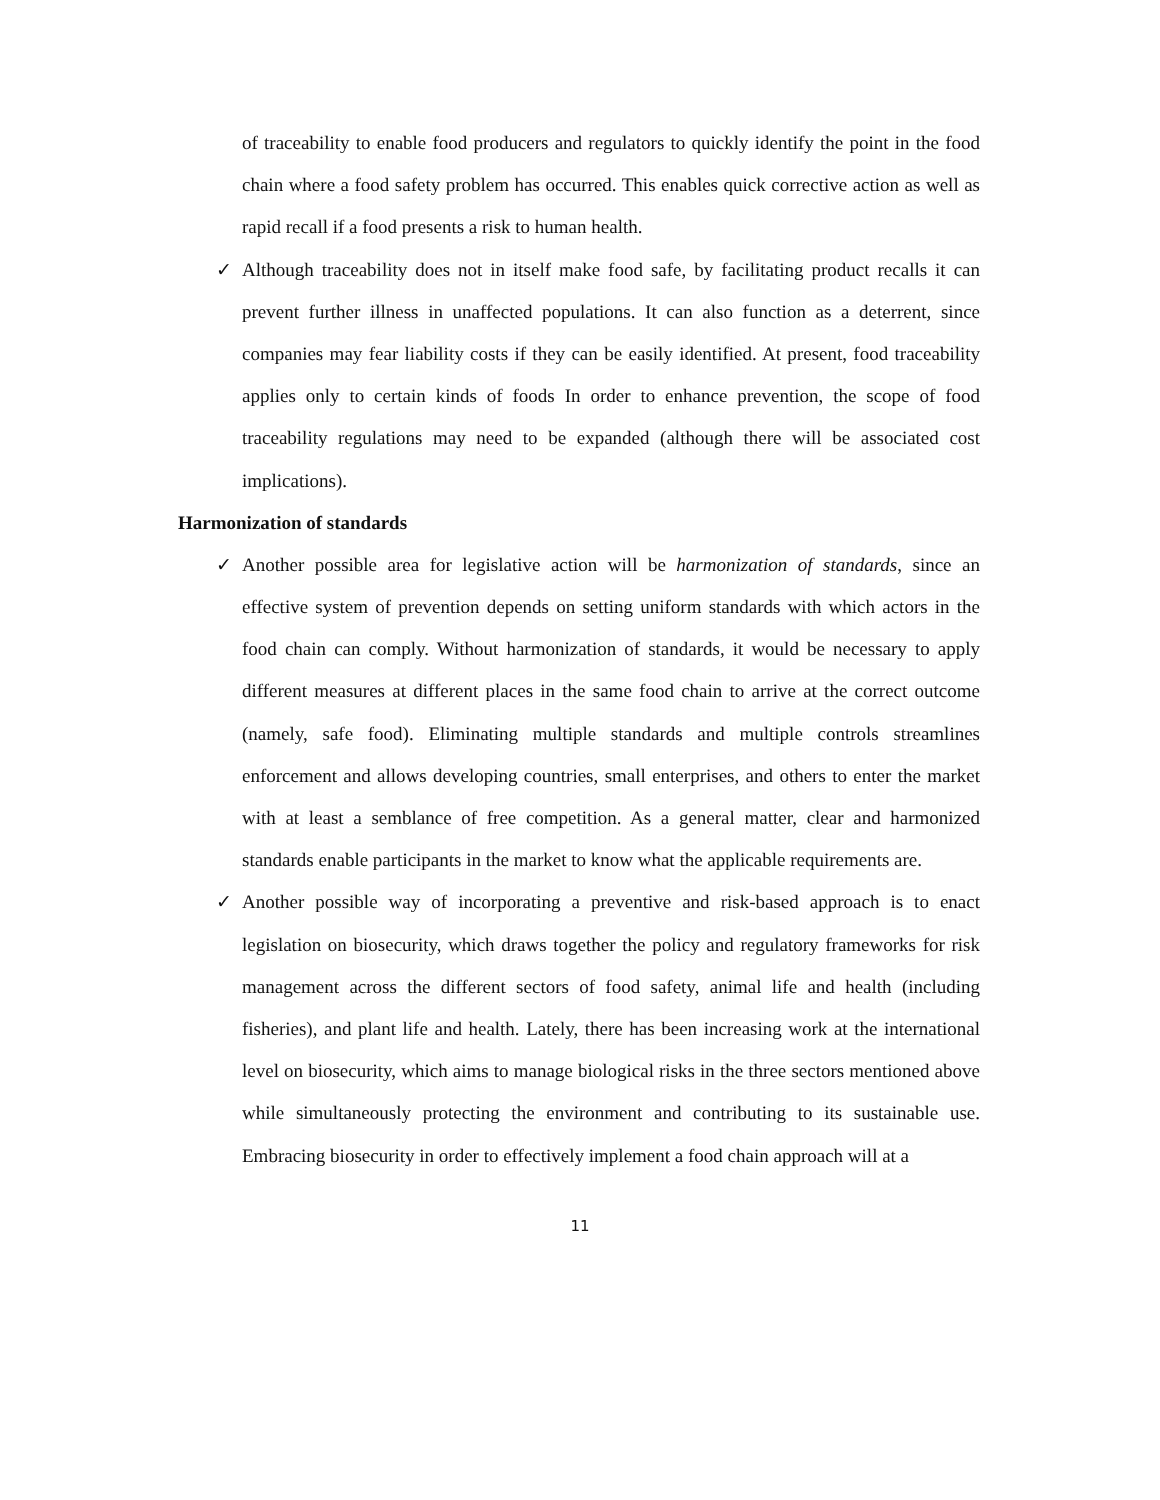of traceability to enable food producers and regulators to quickly identify the point in the food chain where a food safety problem has occurred. This enables quick corrective action as well as rapid recall if a food presents a risk to human health.
✓ Although traceability does not in itself make food safe, by facilitating product recalls it can prevent further illness in unaffected populations. It can also function as a deterrent, since companies may fear liability costs if they can be easily identified. At present, food traceability applies only to certain kinds of foods In order to enhance prevention, the scope of food traceability regulations may need to be expanded (although there will be associated cost implications).
Harmonization of standards
✓ Another possible area for legislative action will be harmonization of standards, since an effective system of prevention depends on setting uniform standards with which actors in the food chain can comply. Without harmonization of standards, it would be necessary to apply different measures at different places in the same food chain to arrive at the correct outcome (namely, safe food). Eliminating multiple standards and multiple controls streamlines enforcement and allows developing countries, small enterprises, and others to enter the market with at least a semblance of free competition. As a general matter, clear and harmonized standards enable participants in the market to know what the applicable requirements are.
✓ Another possible way of incorporating a preventive and risk-based approach is to enact legislation on biosecurity, which draws together the policy and regulatory frameworks for risk management across the different sectors of food safety, animal life and health (including fisheries), and plant life and health. Lately, there has been increasing work at the international level on biosecurity, which aims to manage biological risks in the three sectors mentioned above while simultaneously protecting the environment and contributing to its sustainable use. Embracing biosecurity in order to effectively implement a food chain approach will at a
11